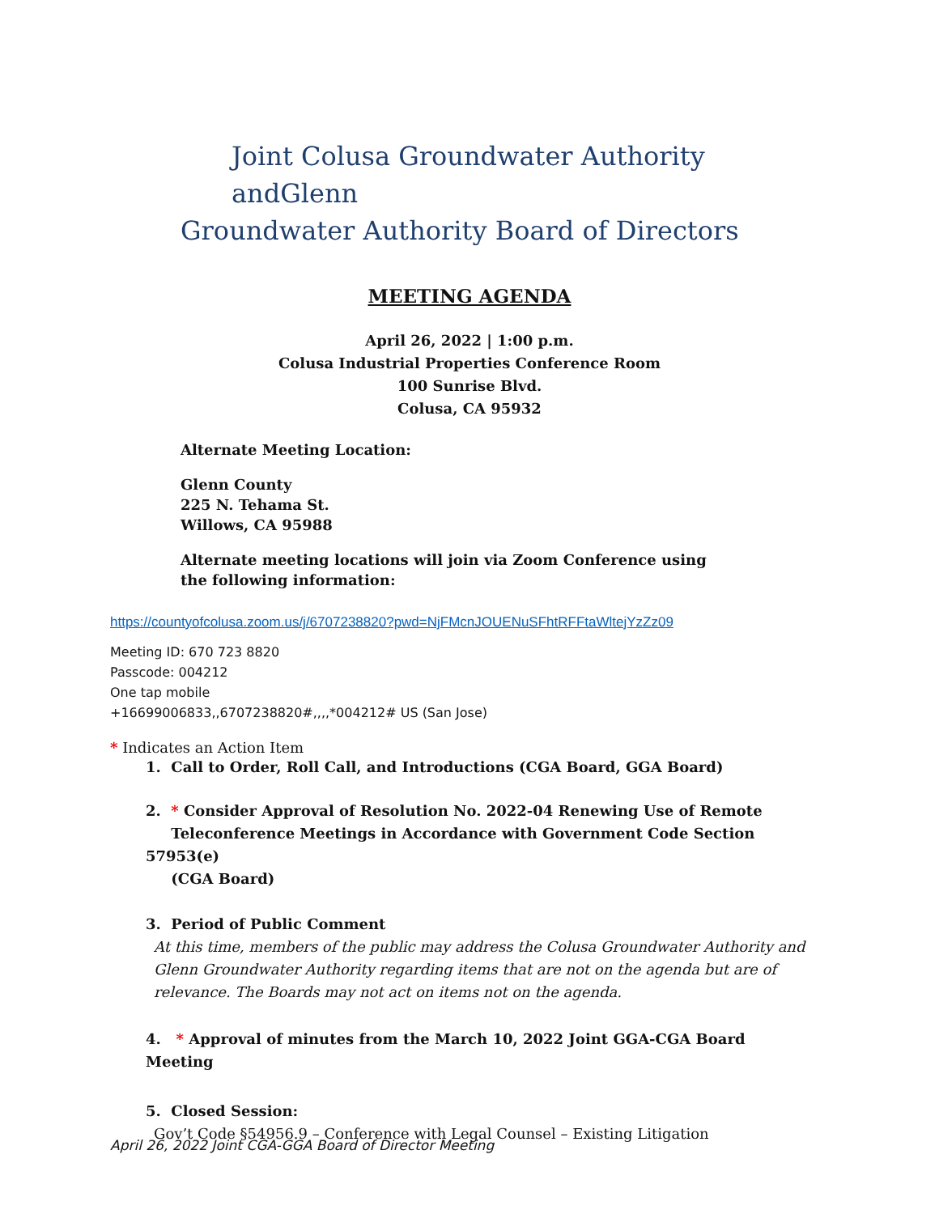Joint Colusa Groundwater Authority andGlenn
Groundwater Authority Board of Directors
MEETING AGENDA
April 26, 2022 | 1:00 p.m.
Colusa Industrial Properties Conference Room
100 Sunrise Blvd.
Colusa, CA 95932
Alternate Meeting Location:
Glenn County
225 N. Tehama St.
Willows, CA 95988
Alternate meeting locations will join via Zoom Conference using the following information:
https://countyofcolusa.zoom.us/j/6707238820?pwd=NjFMcnJOUENuSFhtRFFtaWltejYzZz09
Meeting ID: 670 723 8820
Passcode: 004212
One tap mobile
+16699006833,,6707238820#,,,,*004212# US (San Jose)
* Indicates an Action Item
1. Call to Order, Roll Call, and Introductions (CGA Board, GGA Board)
2. * Consider Approval of Resolution No. 2022-04 Renewing Use of Remote
Teleconference Meetings in Accordance with Government Code Section 57953(e)
(CGA Board)
3. Period of Public Comment
At this time, members of the public may address the Colusa Groundwater Authority and Glenn Groundwater Authority regarding items that are not on the agenda but are of relevance. The Boards may not act on items not on the agenda.
4. * Approval of minutes from the March 10, 2022 Joint GGA-CGA Board Meeting
5. Closed Session:
Gov’t Code §54956.9 – Conference with Legal Counsel – Existing Litigation
April 26, 2022 Joint CGA-GGA Board of Director Meeting